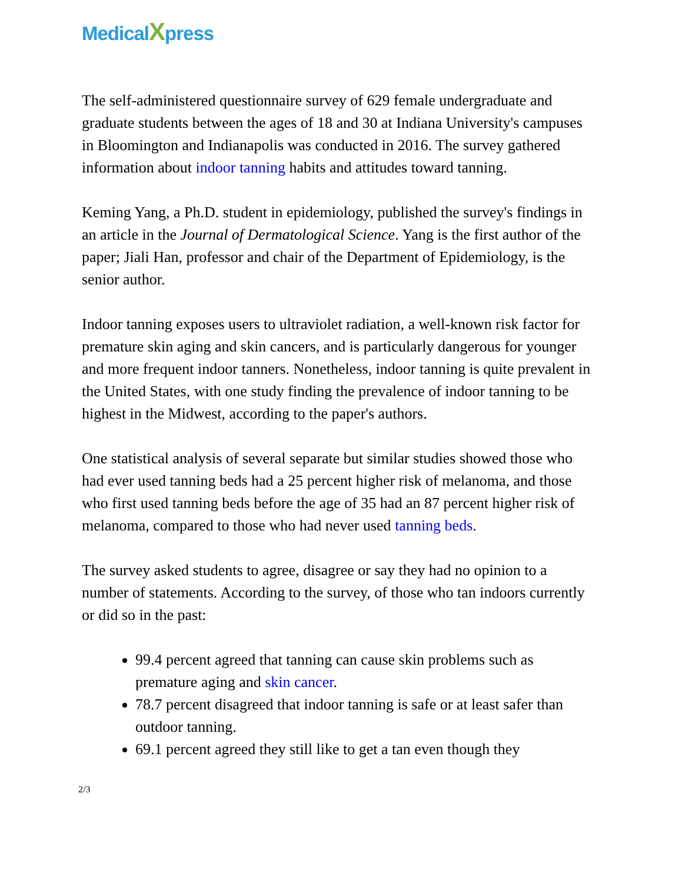MedicalXpress
The self-administered questionnaire survey of 629 female undergraduate and graduate students between the ages of 18 and 30 at Indiana University's campuses in Bloomington and Indianapolis was conducted in 2016. The survey gathered information about indoor tanning habits and attitudes toward tanning.
Keming Yang, a Ph.D. student in epidemiology, published the survey's findings in an article in the Journal of Dermatological Science. Yang is the first author of the paper; Jiali Han, professor and chair of the Department of Epidemiology, is the senior author.
Indoor tanning exposes users to ultraviolet radiation, a well-known risk factor for premature skin aging and skin cancers, and is particularly dangerous for younger and more frequent indoor tanners. Nonetheless, indoor tanning is quite prevalent in the United States, with one study finding the prevalence of indoor tanning to be highest in the Midwest, according to the paper's authors.
One statistical analysis of several separate but similar studies showed those who had ever used tanning beds had a 25 percent higher risk of melanoma, and those who first used tanning beds before the age of 35 had an 87 percent higher risk of melanoma, compared to those who had never used tanning beds.
The survey asked students to agree, disagree or say they had no opinion to a number of statements. According to the survey, of those who tan indoors currently or did so in the past:
99.4 percent agreed that tanning can cause skin problems such as premature aging and skin cancer.
78.7 percent disagreed that indoor tanning is safe or at least safer than outdoor tanning.
69.1 percent agreed they still like to get a tan even though they
2/3